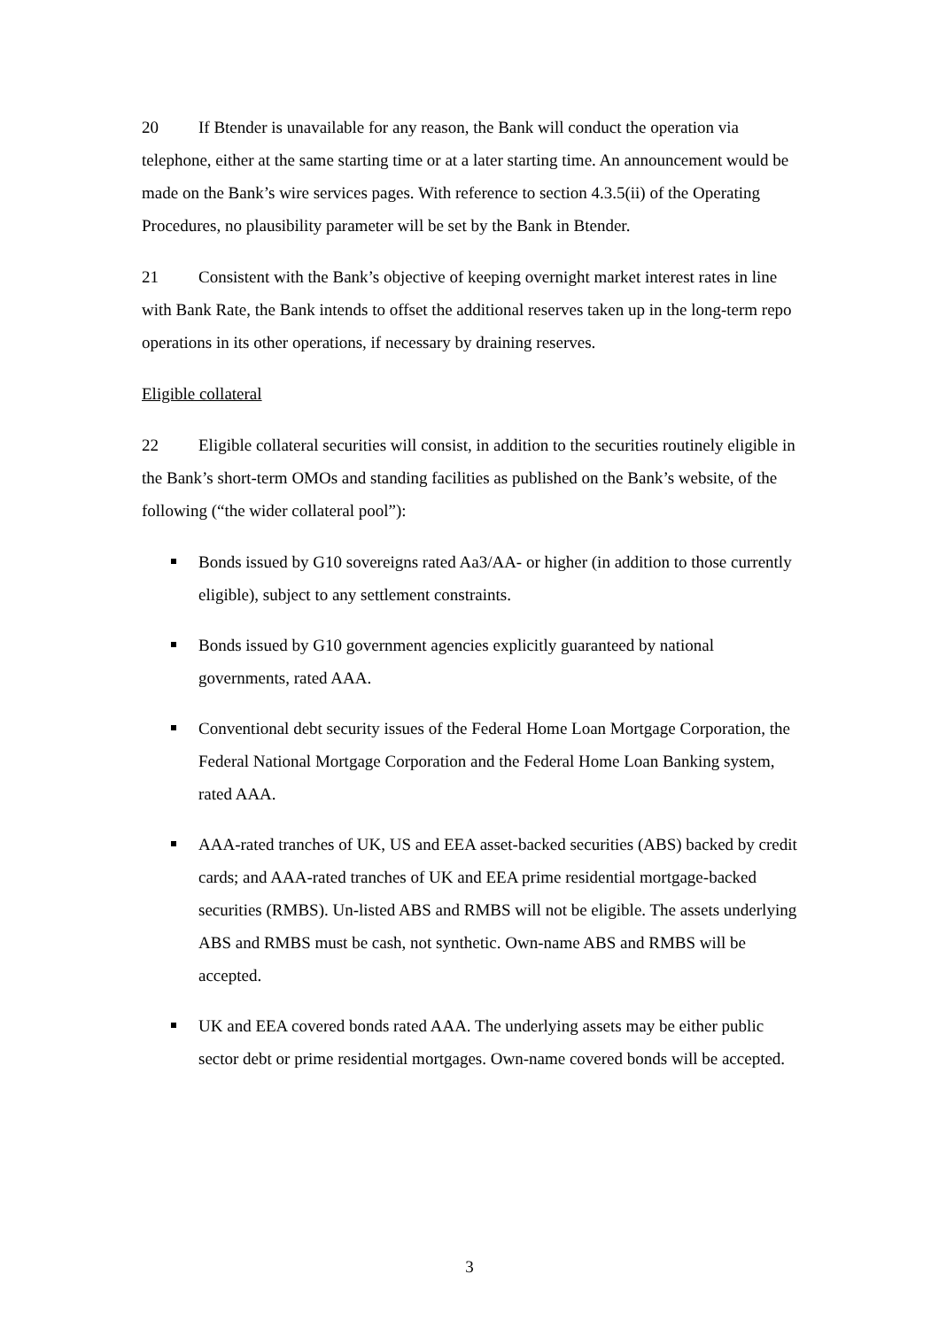20 If Btender is unavailable for any reason, the Bank will conduct the operation via telephone, either at the same starting time or at a later starting time. An announcement would be made on the Bank’s wire services pages. With reference to section 4.3.5(ii) of the Operating Procedures, no plausibility parameter will be set by the Bank in Btender.
21 Consistent with the Bank’s objective of keeping overnight market interest rates in line with Bank Rate, the Bank intends to offset the additional reserves taken up in the long-term repo operations in its other operations, if necessary by draining reserves.
Eligible collateral
22 Eligible collateral securities will consist, in addition to the securities routinely eligible in the Bank’s short-term OMOs and standing facilities as published on the Bank’s website, of the following (“the wider collateral pool”):
Bonds issued by G10 sovereigns rated Aa3/AA- or higher (in addition to those currently eligible), subject to any settlement constraints.
Bonds issued by G10 government agencies explicitly guaranteed by national governments, rated AAA.
Conventional debt security issues of the Federal Home Loan Mortgage Corporation, the Federal National Mortgage Corporation and the Federal Home Loan Banking system, rated AAA.
AAA-rated tranches of UK, US and EEA asset-backed securities (ABS) backed by credit cards; and AAA-rated tranches of UK and EEA prime residential mortgage-backed securities (RMBS). Un-listed ABS and RMBS will not be eligible. The assets underlying ABS and RMBS must be cash, not synthetic. Own-name ABS and RMBS will be accepted.
UK and EEA covered bonds rated AAA. The underlying assets may be either public sector debt or prime residential mortgages. Own-name covered bonds will be accepted.
3